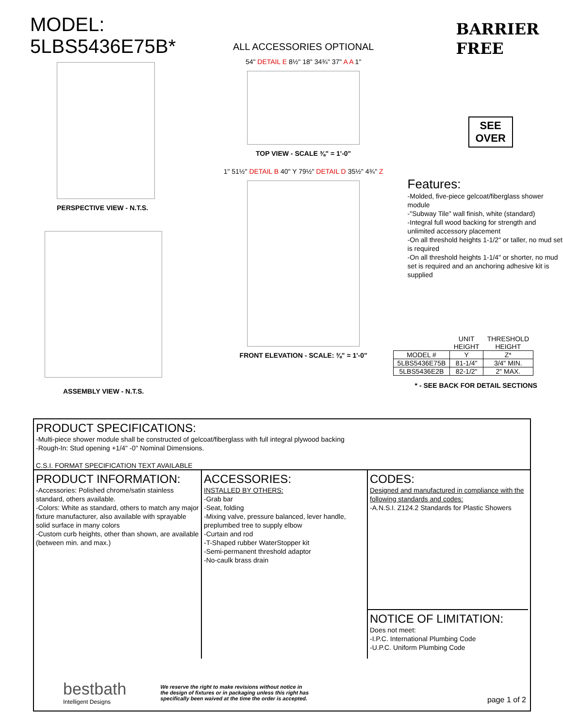MODEL: 5LBS5436E75B*
PERSPECTIVE VIEW - N.T.S.
ASSEMBLY VIEW - N.T.S.
ALL ACCESSORIES OPTIONAL
54" DETAIL E 8½" 18" 34¾" 37" A A 1"
TOP VIEW - SCALE ⅜" = 1'-0"
1" 51½" DETAIL B 40" Y 79½" DETAIL D 35½" 4¾" Z
FRONT ELEVATION - SCALE: ⅜" = 1'-0"
BARRIER
FREE
SEE OVER
Features:
-Molded, five-piece gelcoat/fiberglass shower module
-"Subway Tile" wall finish, white (standard)
-Integral full wood backing for strength and unlimited accessory placement
-On all threshold heights 1-1/2" or taller, no mud set is required
-On all threshold heights 1-1/4" or shorter, no mud set is required and an anchoring adhesive kit is supplied
| | UNIT HEIGHT | THRESHOLD HEIGHT |
| --- | --- | --- |
| MODEL # | Y | Z* |
| 5LBS5436E75B | 81-1/4" | 3/4" MIN. |
| 5LBS5436E2B | 82-1/2" | 2" MAX. |
* - SEE BACK FOR DETAIL SECTIONS
PRODUCT SPECIFICATIONS:
-Multi-piece shower module shall be constructed of gelcoat/fiberglass with full integral plywood backing
-Rough-In: Stud opening +1/4" -0" Nominal Dimensions.
C.S.I. FORMAT SPECIFICATION TEXT AVAILABLE
PRODUCT INFORMATION:
-Accessories: Polished chrome/satin stainless standard, others available.
-Colors: White as standard, others to match any major fixture manufacturer, also available with sprayable solid surface in many colors
-Custom curb heights, other than shown, are available (between min. and max.)
ACCESSORIES:
INSTALLED BY OTHERS:
-Grab bar
-Seat, folding
-Mixing valve, pressure balanced, lever handle, preplumbed tree to supply elbow
-Curtain and rod
-T-Shaped rubber WaterStopper kit
-Semi-permanent threshold adaptor
-No-caulk brass drain
CODES:
Designed and manufactured in compliance with the following standards and codes:
-A.N.S.I. Z124.2 Standards for Plastic Showers
NOTICE OF LIMITATION:
Does not meet:
-I.P.C. International Plumbing Code
-U.P.C. Uniform Plumbing Code
page 1 of 2
bestbath
Intelligent Designs
We reserve the right to make revisions without notice in the design of fixtures or in packaging unless this right has specifically been waived at the time the order is accepted.